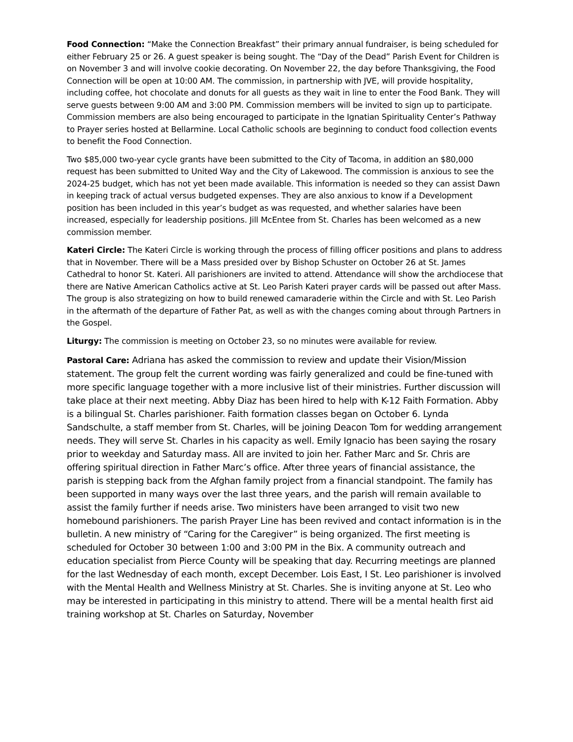Food Connection: “Make the Connection Breakfast” their primary annual fundraiser, is being scheduled for either February 25 or 26. A guest speaker is being sought. The “Day of the Dead” Parish Event for Children is on November 3 and will involve cookie decorating. On November 22, the day before Thanksgiving, the Food Connection will be open at 10:00 AM. The commission, in partnership with JVE, will provide hospitality, including coffee, hot chocolate and donuts for all guests as they wait in line to enter the Food Bank. They will serve guests between 9:00 AM and 3:00 PM. Commission members will be invited to sign up to participate. Commission members are also being encouraged to participate in the Ignatian Spirituality Center’s Pathway to Prayer series hosted at Bellarmine. Local Catholic schools are beginning to conduct food collection events to benefit the Food Connection.
Two $85,000 two-year cycle grants have been submitted to the City of Tacoma, in addition an $80,000 request has been submitted to United Way and the City of Lakewood. The commission is anxious to see the 2024-25 budget, which has not yet been made available. This information is needed so they can assist Dawn in keeping track of actual versus budgeted expenses. They are also anxious to know if a Development position has been included in this year’s budget as was requested, and whether salaries have been increased, especially for leadership positions. Jill McEntee from St. Charles has been welcomed as a new commission member.
Kateri Circle: The Kateri Circle is working through the process of filling officer positions and plans to address that in November. There will be a Mass presided over by Bishop Schuster on October 26 at St. James Cathedral to honor St. Kateri. All parishioners are invited to attend. Attendance will show the archdiocese that there are Native American Catholics active at St. Leo Parish Kateri prayer cards will be passed out after Mass. The group is also strategizing on how to build renewed camaraderie within the Circle and with St. Leo Parish in the aftermath of the departure of Father Pat, as well as with the changes coming about through Partners in the Gospel.
Liturgy: The commission is meeting on October 23, so no minutes were available for review.
Pastoral Care: Adriana has asked the commission to review and update their Vision/Mission statement. The group felt the current wording was fairly generalized and could be fine-tuned with more specific language together with a more inclusive list of their ministries. Further discussion will take place at their next meeting. Abby Diaz has been hired to help with K-12 Faith Formation. Abby is a bilingual St. Charles parishioner. Faith formation classes began on October 6. Lynda Sandschulte, a staff member from St. Charles, will be joining Deacon Tom for wedding arrangement needs. They will serve St. Charles in his capacity as well. Emily Ignacio has been saying the rosary prior to weekday and Saturday mass. All are invited to join her. Father Marc and Sr. Chris are offering spiritual direction in Father Marc’s office. After three years of financial assistance, the parish is stepping back from the Afghan family project from a financial standpoint. The family has been supported in many ways over the last three years, and the parish will remain available to assist the family further if needs arise. Two ministers have been arranged to visit two new homebound parishioners. The parish Prayer Line has been revived and contact information is in the bulletin. A new ministry of “Caring for the Caregiver” is being organized. The first meeting is scheduled for October 30 between 1:00 and 3:00 PM in the Bix. A community outreach and education specialist from Pierce County will be speaking that day. Recurring meetings are planned for the last Wednesday of each month, except December. Lois East, I St. Leo parishioner is involved with the Mental Health and Wellness Ministry at St. Charles. She is inviting anyone at St. Leo who may be interested in participating in this ministry to attend. There will be a mental health first aid training workshop at St. Charles on Saturday, November